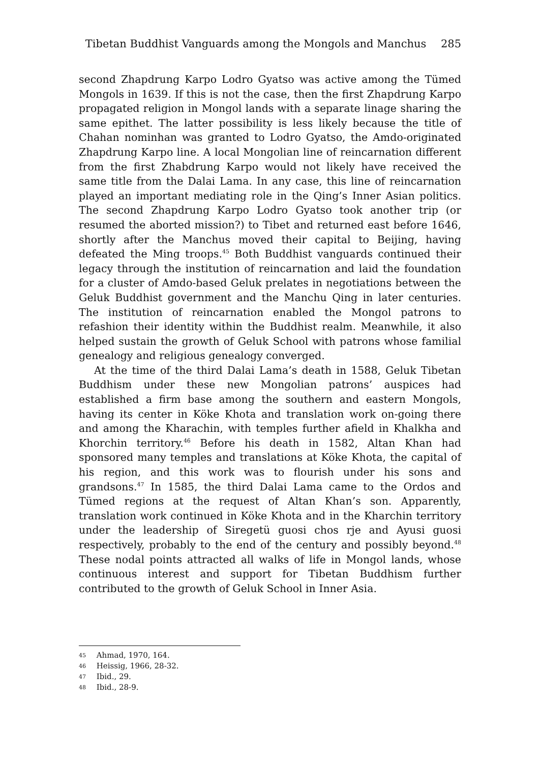Tibetan Buddhist Vanguards among the Mongols and Manchus 285
second Zhapdrung Karpo Lodro Gyatso was active among the Tümed Mongols in 1639. If this is not the case, then the first Zhapdrung Karpo propagated religion in Mongol lands with a separate linage sharing the same epithet. The latter possibility is less likely because the title of Chahan nominhan was granted to Lodro Gyatso, the Amdo-originated Zhapdrung Karpo line. A local Mongolian line of reincarnation different from the first Zhabdrung Karpo would not likely have received the same title from the Dalai Lama. In any case, this line of reincarnation played an important mediating role in the Qing’s Inner Asian politics. The second Zhapdrung Karpo Lodro Gyatso took another trip (or resumed the aborted mission?) to Tibet and returned east before 1646, shortly after the Manchus moved their capital to Beijing, having defeated the Ming troops.<sup>45</sup> Both Buddhist vanguards continued their legacy through the institution of reincarnation and laid the foundation for a cluster of Amdo-based Geluk prelates in negotiations between the Geluk Buddhist government and the Manchu Qing in later centuries. The institution of reincarnation enabled the Mongol patrons to refashion their identity within the Buddhist realm. Meanwhile, it also helped sustain the growth of Geluk School with patrons whose familial genealogy and religious genealogy converged.
At the time of the third Dalai Lama’s death in 1588, Geluk Tibetan Buddhism under these new Mongolian patrons’ auspices had established a firm base among the southern and eastern Mongols, having its center in Köke Khota and translation work on-going there and among the Kharachin, with temples further afield in Khalkha and Khorchin territory.<sup>46</sup> Before his death in 1582, Altan Khan had sponsored many temples and translations at Köke Khota, the capital of his region, and this work was to flourish under his sons and grandsons.<sup>47</sup> In 1585, the third Dalai Lama came to the Ordos and Tümed regions at the request of Altan Khan’s son. Apparently, translation work continued in Köke Khota and in the Kharchin territory under the leadership of Siregetü guosi chos rje and Ayusi guosi respectively, probably to the end of the century and possibly beyond.<sup>48</sup> These nodal points attracted all walks of life in Mongol lands, whose continuous interest and support for Tibetan Buddhism further contributed to the growth of Geluk School in Inner Asia.
45 Ahmad, 1970, 164.
46 Heissig, 1966, 28-32.
47 Ibid., 29.
48 Ibid., 28-9.